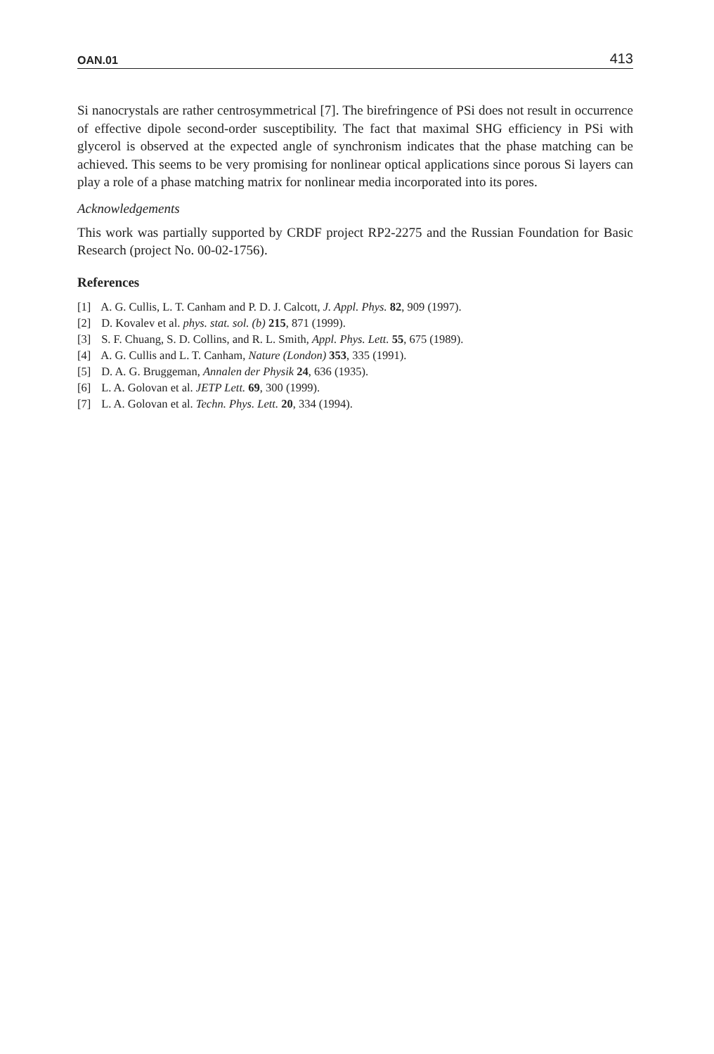OAN.01 413
Si nanocrystals are rather centrosymmetrical [7]. The birefringence of PSi does not result in occurrence of effective dipole second-order susceptibility. The fact that maximal SHG efficiency in PSi with glycerol is observed at the expected angle of synchronism indicates that the phase matching can be achieved. This seems to be very promising for nonlinear optical applications since porous Si layers can play a role of a phase matching matrix for nonlinear media incorporated into its pores.
Acknowledgements
This work was partially supported by CRDF project RP2-2275 and the Russian Foundation for Basic Research (project No. 00-02-1756).
References
[1] A. G. Cullis, L. T. Canham and P. D. J. Calcott, J. Appl. Phys. 82, 909 (1997).
[2] D. Kovalev et al. phys. stat. sol. (b) 215, 871 (1999).
[3] S. F. Chuang, S. D. Collins, and R. L. Smith, Appl. Phys. Lett. 55, 675 (1989).
[4] A. G. Cullis and L. T. Canham, Nature (London) 353, 335 (1991).
[5] D. A. G. Bruggeman, Annalen der Physik 24, 636 (1935).
[6] L. A. Golovan et al. JETP Lett. 69, 300 (1999).
[7] L. A. Golovan et al. Techn. Phys. Lett. 20, 334 (1994).